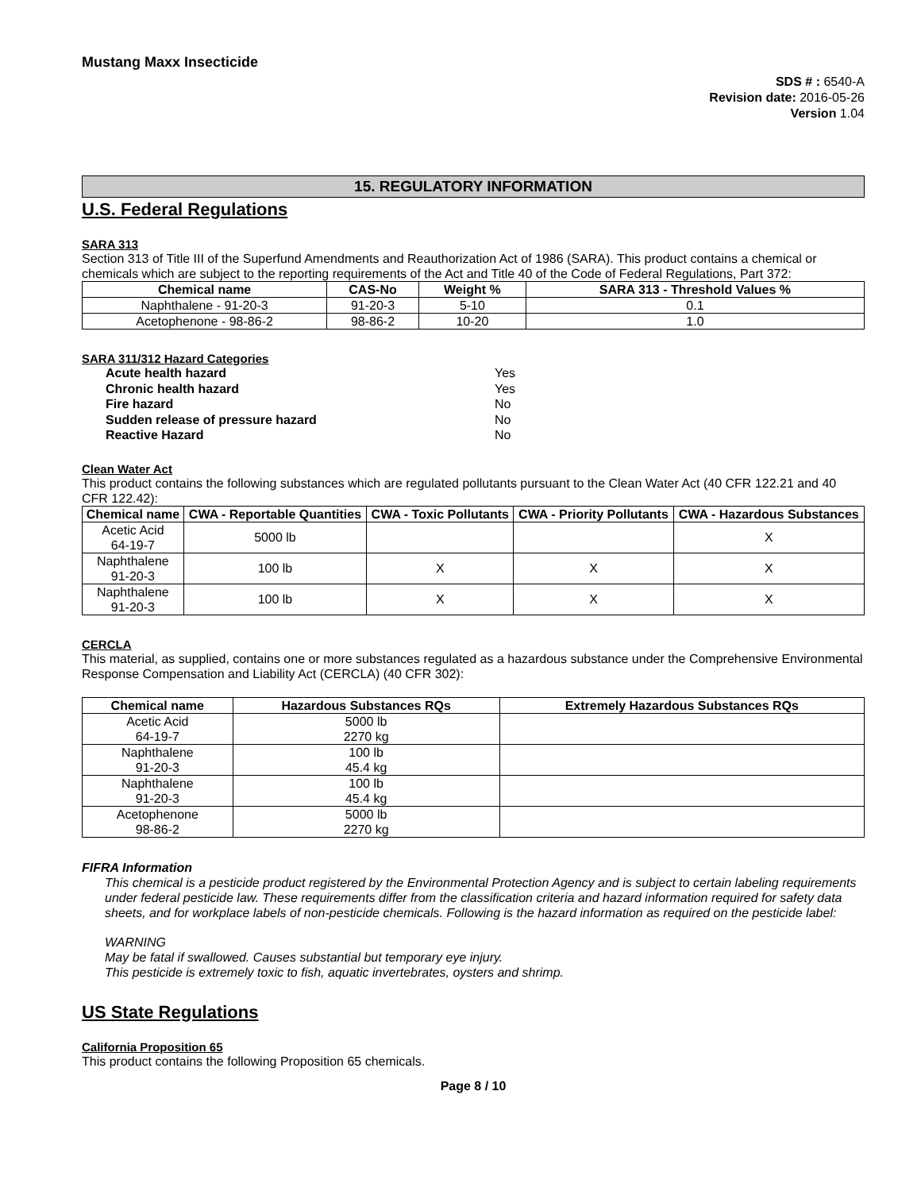Mustang Maxx Insecticide
SDS # : 6540-A
Revision date: 2016-05-26
Version 1.04
15. REGULATORY INFORMATION
U.S. Federal Regulations
SARA 313
Section 313 of Title III of the Superfund Amendments and Reauthorization Act of 1986 (SARA). This product contains a chemical or chemicals which are subject to the reporting requirements of the Act and Title 40 of the Code of Federal Regulations, Part 372:
| Chemical name | CAS-No | Weight % | SARA 313 - Threshold Values % |
| --- | --- | --- | --- |
| Naphthalene - 91-20-3 | 91-20-3 | 5-10 | 0.1 |
| Acetophenone - 98-86-2 | 98-86-2 | 10-20 | 1.0 |
SARA 311/312 Hazard Categories
| Acute health hazard | Yes |
| Chronic health hazard | Yes |
| Fire hazard | No |
| Sudden release of pressure hazard | No |
| Reactive Hazard | No |
Clean Water Act
This product contains the following substances which are regulated pollutants pursuant to the Clean Water Act (40 CFR 122.21 and 40 CFR 122.42):
| Chemical name | CWA - Reportable Quantities | CWA - Toxic Pollutants | CWA - Priority Pollutants | CWA - Hazardous Substances |
| --- | --- | --- | --- | --- |
| Acetic Acid 64-19-7 | 5000 lb | | | X |
| Naphthalene 91-20-3 | 100 lb | X | X | X |
| Naphthalene 91-20-3 | 100 lb | X | X | X |
CERCLA
This material, as supplied, contains one or more substances regulated as a hazardous substance under the Comprehensive Environmental Response Compensation and Liability Act (CERCLA) (40 CFR 302):
| Chemical name | Hazardous Substances RQs | Extremely Hazardous Substances RQs |
| --- | --- | --- |
| Acetic Acid 64-19-7 | 5000 lb 2270 kg | |
| Naphthalene 91-20-3 | 100 lb 45.4 kg | |
| Naphthalene 91-20-3 | 100 lb 45.4 kg | |
| Acetophenone 98-86-2 | 5000 lb 2270 kg | |
FIFRA Information
This chemical is a pesticide product registered by the Environmental Protection Agency and is subject to certain labeling requirements under federal pesticide law. These requirements differ from the classification criteria and hazard information required for safety data sheets, and for workplace labels of non-pesticide chemicals. Following is the hazard information as required on the pesticide label:
WARNING
May be fatal if swallowed. Causes substantial but temporary eye injury.
This pesticide is extremely toxic to fish, aquatic invertebrates, oysters and shrimp.
US State Regulations
California Proposition 65
This product contains the following Proposition 65 chemicals.
Page 8 / 10